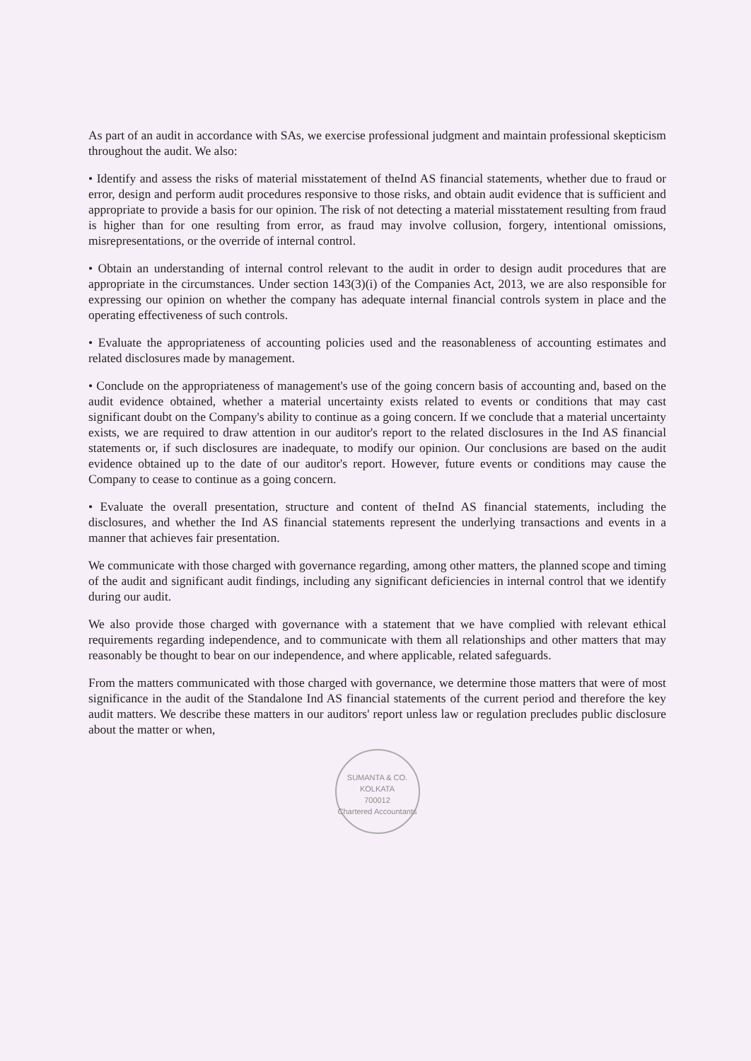As part of an audit in accordance with SAs, we exercise professional judgment and maintain professional skepticism throughout the audit. We also:
• Identify and assess the risks of material misstatement of theInd AS financial statements, whether due to fraud or error, design and perform audit procedures responsive to those risks, and obtain audit evidence that is sufficient and appropriate to provide a basis for our opinion. The risk of not detecting a material misstatement resulting from fraud is higher than for one resulting from error, as fraud may involve collusion, forgery, intentional omissions, misrepresentations, or the override of internal control.
• Obtain an understanding of internal control relevant to the audit in order to design audit procedures that are appropriate in the circumstances. Under section 143(3)(i) of the Companies Act, 2013, we are also responsible for expressing our opinion on whether the company has adequate internal financial controls system in place and the operating effectiveness of such controls.
• Evaluate the appropriateness of accounting policies used and the reasonableness of accounting estimates and related disclosures made by management.
• Conclude on the appropriateness of management's use of the going concern basis of accounting and, based on the audit evidence obtained, whether a material uncertainty exists related to events or conditions that may cast significant doubt on the Company's ability to continue as a going concern. If we conclude that a material uncertainty exists, we are required to draw attention in our auditor's report to the related disclosures in the Ind AS financial statements or, if such disclosures are inadequate, to modify our opinion. Our conclusions are based on the audit evidence obtained up to the date of our auditor's report. However, future events or conditions may cause the Company to cease to continue as a going concern.
• Evaluate the overall presentation, structure and content of theInd AS financial statements, including the disclosures, and whether the Ind AS financial statements represent the underlying transactions and events in a manner that achieves fair presentation.
We communicate with those charged with governance regarding, among other matters, the planned scope and timing of the audit and significant audit findings, including any significant deficiencies in internal control that we identify during our audit.
We also provide those charged with governance with a statement that we have complied with relevant ethical requirements regarding independence, and to communicate with them all relationships and other matters that may reasonably be thought to bear on our independence, and where applicable, related safeguards.
From the matters communicated with those charged with governance, we determine those matters that were of most significance in the audit of the Standalone Ind AS financial statements of the current period and therefore the key audit matters. We describe these matters in our auditors' report unless law or regulation precludes public disclosure about the matter or when,
SUMANTA & CO.
KOLKATA
700012
Chartered Accountants